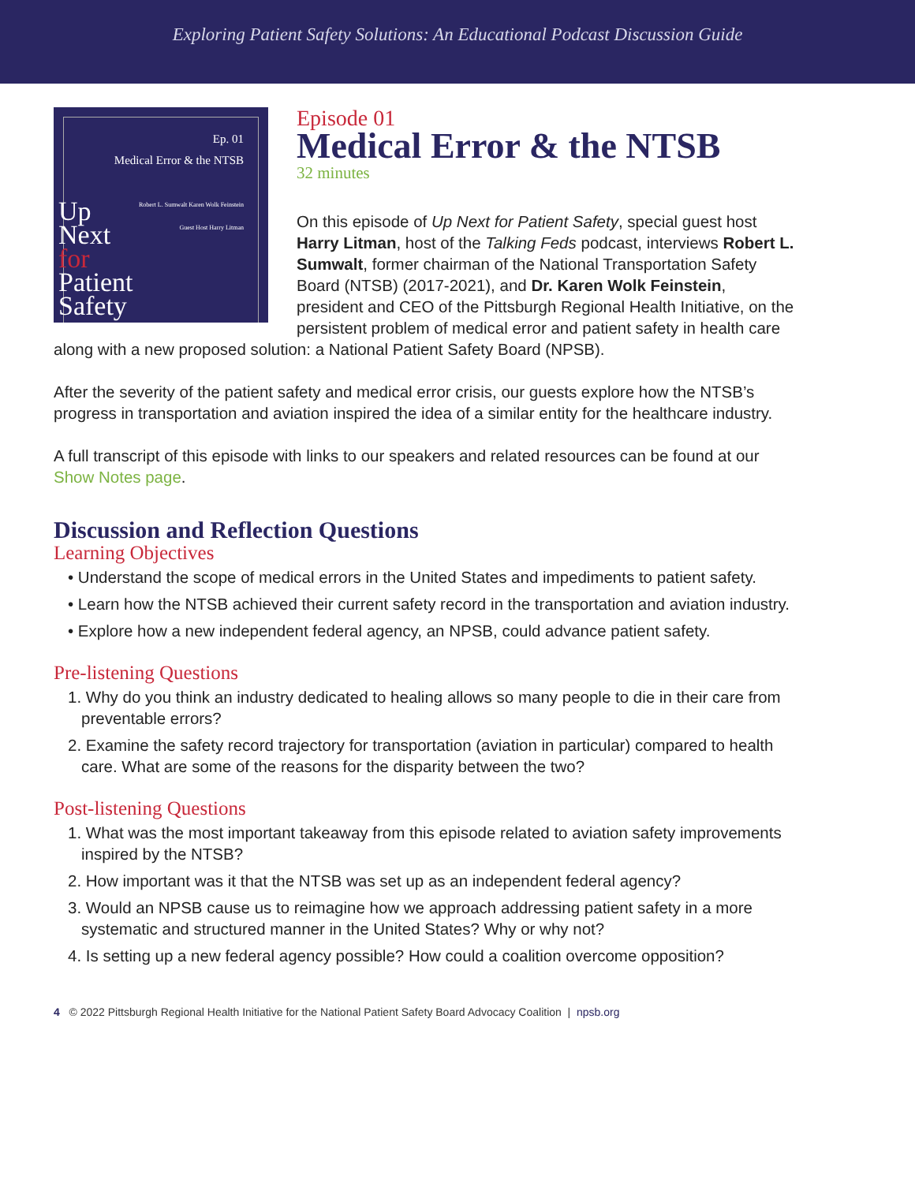Exploring Patient Safety Solutions: An Educational Podcast Discussion Guide
Ep. 01
Medical Error & the NTSB
Robert L. Sumwalt Karen Wolk Feinstein
Guest Host Harry Litman
Up
Next
for
Patient
Safety
Episode 01
Medical Error & the NTSB
32 minutes
On this episode of Up Next for Patient Safety, special guest host Harry Litman, host of the Talking Feds podcast, interviews Robert L. Sumwalt, former chairman of the National Transportation Safety Board (NTSB) (2017-2021), and Dr. Karen Wolk Feinstein, president and CEO of the Pittsburgh Regional Health Initiative, on the persistent problem of medical error and patient safety in health care along with a new proposed solution: a National Patient Safety Board (NPSB).
After the severity of the patient safety and medical error crisis, our guests explore how the NTSB’s progress in transportation and aviation inspired the idea of a similar entity for the healthcare industry.
A full transcript of this episode with links to our speakers and related resources can be found at our Show Notes page.
Discussion and Reflection Questions
Learning Objectives
• Understand the scope of medical errors in the United States and impediments to patient safety.
• Learn how the NTSB achieved their current safety record in the transportation and aviation industry.
• Explore how a new independent federal agency, an NPSB, could advance patient safety.
Pre-listening Questions
1. Why do you think an industry dedicated to healing allows so many people to die in their care from preventable errors?
2. Examine the safety record trajectory for transportation (aviation in particular) compared to health care. What are some of the reasons for the disparity between the two?
Post-listening Questions
1. What was the most important takeaway from this episode related to aviation safety improvements inspired by the NTSB?
2. How important was it that the NTSB was set up as an independent federal agency?
3. Would an NPSB cause us to reimagine how we approach addressing patient safety in a more systematic and structured manner in the United States? Why or why not?
4. Is setting up a new federal agency possible? How could a coalition overcome opposition?
4 © 2022 Pittsburgh Regional Health Initiative for the National Patient Safety Board Advocacy Coalition | npsb.org